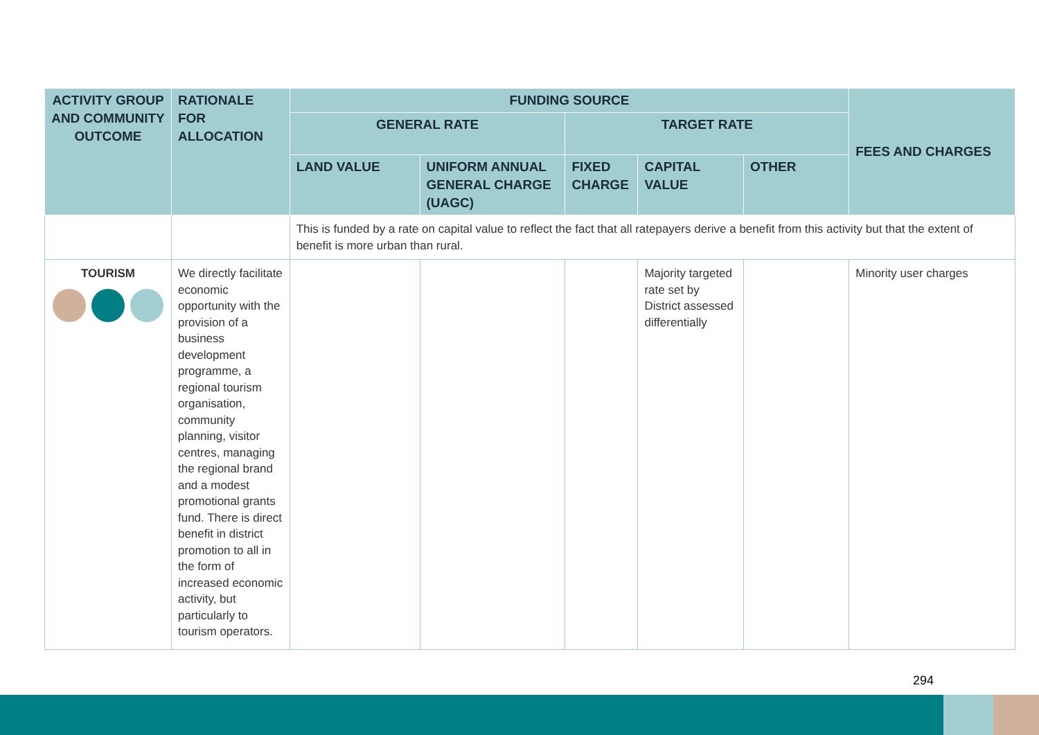| ACTIVITY GROUP AND COMMUNITY OUTCOME | RATIONALE FOR ALLOCATION | FUNDING SOURCE | | | | | FEES AND CHARGES |
| --- | --- | --- | --- | --- | --- | --- | --- |
| | | GENERAL RATE | | TARGET RATE | | | |
| | | LAND VALUE | UNIFORM ANNUAL GENERAL CHARGE (UAGC) | FIXED CHARGE | CAPITAL VALUE | OTHER | |
| | | This is funded by a rate on capital value to reflect the fact that all ratepayers derive a benefit from this activity but that the extent of benefit is more urban than rural. | | | | | |
| TOURISM | We directly facilitate economic opportunity with the provision of a business development programme, a regional tourism organisation, community planning, visitor centres, managing the regional brand and a modest promotional grants fund. There is direct benefit in district promotion to all in the form of increased economic activity, but particularly to tourism operators. | | | | Majority targeted rate set by District assessed differentially | | Minority user charges |
294